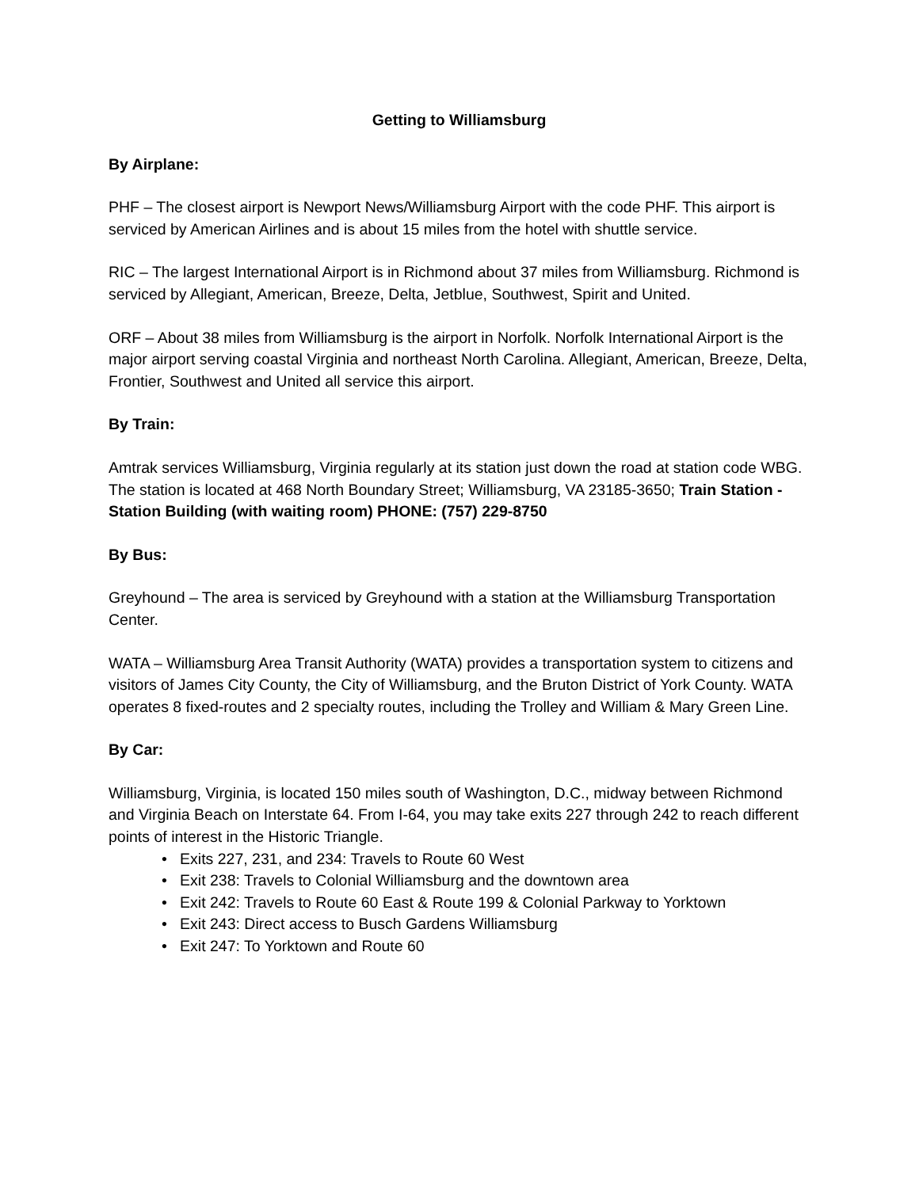Getting to Williamsburg
By Airplane:
PHF – The closest airport is Newport News/Williamsburg Airport with the code PHF. This airport is serviced by American Airlines and is about 15 miles from the hotel with shuttle service.
RIC – The largest International Airport is in Richmond about 37 miles from Williamsburg. Richmond is serviced by Allegiant, American, Breeze, Delta, Jetblue, Southwest, Spirit and United.
ORF – About 38 miles from Williamsburg is the airport in Norfolk. Norfolk International Airport is the major airport serving coastal Virginia and northeast North Carolina. Allegiant, American, Breeze, Delta, Frontier, Southwest and United all service this airport.
By Train:
Amtrak services Williamsburg, Virginia regularly at its station just down the road at station code WBG. The station is located at 468 North Boundary Street; Williamsburg, VA 23185-3650; Train Station - Station Building (with waiting room) PHONE: (757) 229-8750
By Bus:
Greyhound – The area is serviced by Greyhound with a station at the Williamsburg Transportation Center.
WATA – Williamsburg Area Transit Authority (WATA) provides a transportation system to citizens and visitors of James City County, the City of Williamsburg, and the Bruton District of York County. WATA operates 8 fixed-routes and 2 specialty routes, including the Trolley and William & Mary Green Line.
By Car:
Williamsburg, Virginia, is located 150 miles south of Washington, D.C., midway between Richmond and Virginia Beach on Interstate 64. From I-64, you may take exits 227 through 242 to reach different points of interest in the Historic Triangle.
• Exits 227, 231, and 234: Travels to Route 60 West
• Exit 238: Travels to Colonial Williamsburg and the downtown area
• Exit 242: Travels to Route 60 East & Route 199 & Colonial Parkway to Yorktown
• Exit 243: Direct access to Busch Gardens Williamsburg
• Exit 247: To Yorktown and Route 60